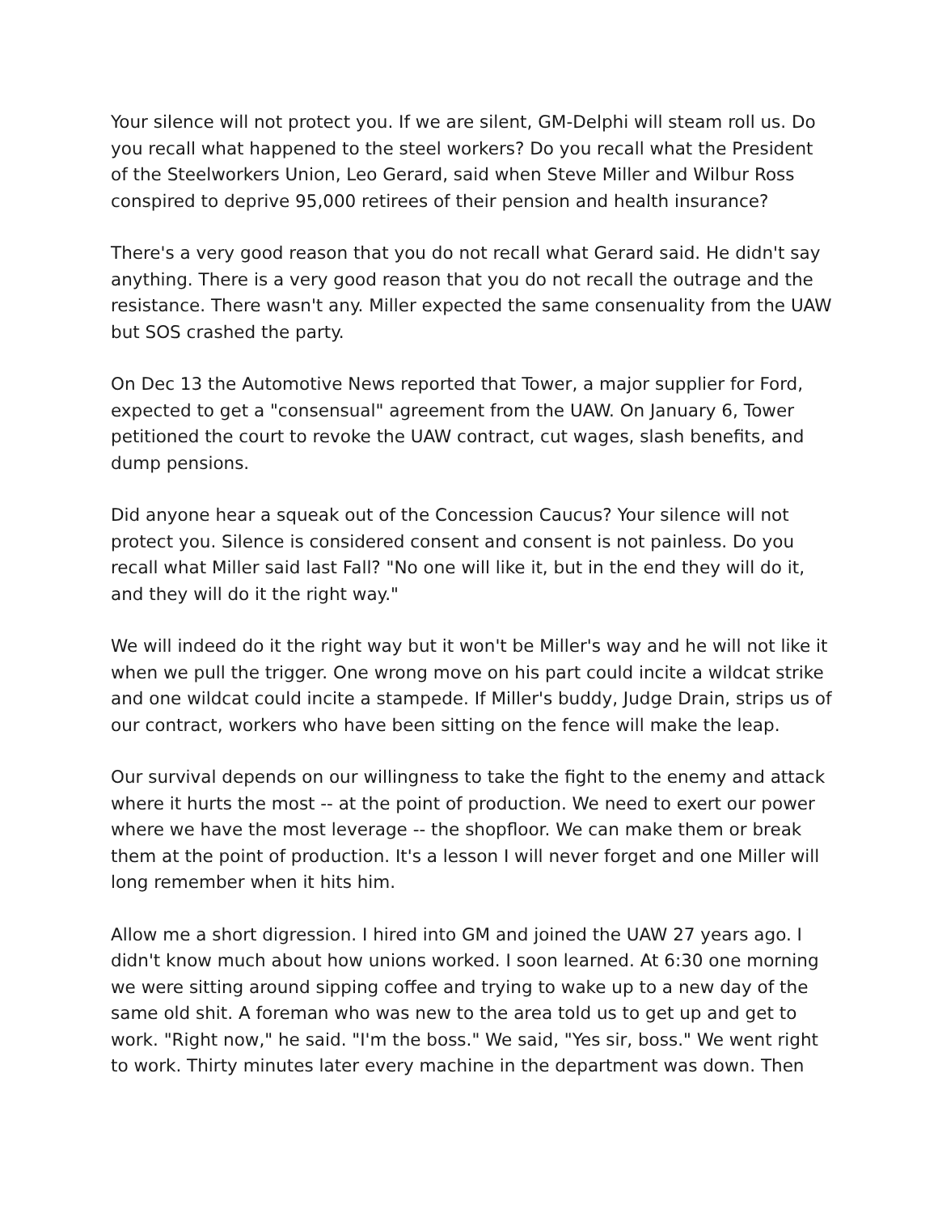Your silence will not protect you. If we are silent, GM-Delphi will steam roll us. Do you recall what happened to the steel workers? Do you recall what the President of the Steelworkers Union, Leo Gerard, said when Steve Miller and Wilbur Ross conspired to deprive 95,000 retirees of their pension and health insurance?
There's a very good reason that you do not recall what Gerard said. He didn't say anything. There is a very good reason that you do not recall the outrage and the resistance. There wasn't any. Miller expected the same consenuality from the UAW but SOS crashed the party.
On Dec 13 the Automotive News reported that Tower, a major supplier for Ford, expected to get a "consensual" agreement from the UAW. On January 6, Tower petitioned the court to revoke the UAW contract, cut wages, slash benefits, and dump pensions.
Did anyone hear a squeak out of the Concession Caucus? Your silence will not protect you. Silence is considered consent and consent is not painless. Do you recall what Miller said last Fall? "No one will like it, but in the end they will do it, and they will do it the right way."
We will indeed do it the right way but it won't be Miller's way and he will not like it when we pull the trigger. One wrong move on his part could incite a wildcat strike and one wildcat could incite a stampede. If Miller's buddy, Judge Drain, strips us of our contract, workers who have been sitting on the fence will make the leap.
Our survival depends on our willingness to take the fight to the enemy and attack where it hurts the most -- at the point of production. We need to exert our power where we have the most leverage -- the shopfloor. We can make them or break them at the point of production. It's a lesson I will never forget and one Miller will long remember when it hits him.
Allow me a short digression. I hired into GM and joined the UAW 27 years ago. I didn't know much about how unions worked. I soon learned. At 6:30 one morning we were sitting around sipping coffee and trying to wake up to a new day of the same old shit. A foreman who was new to the area told us to get up and get to work. "Right now," he said. "I'm the boss." We said, "Yes sir, boss." We went right to work. Thirty minutes later every machine in the department was down. Then